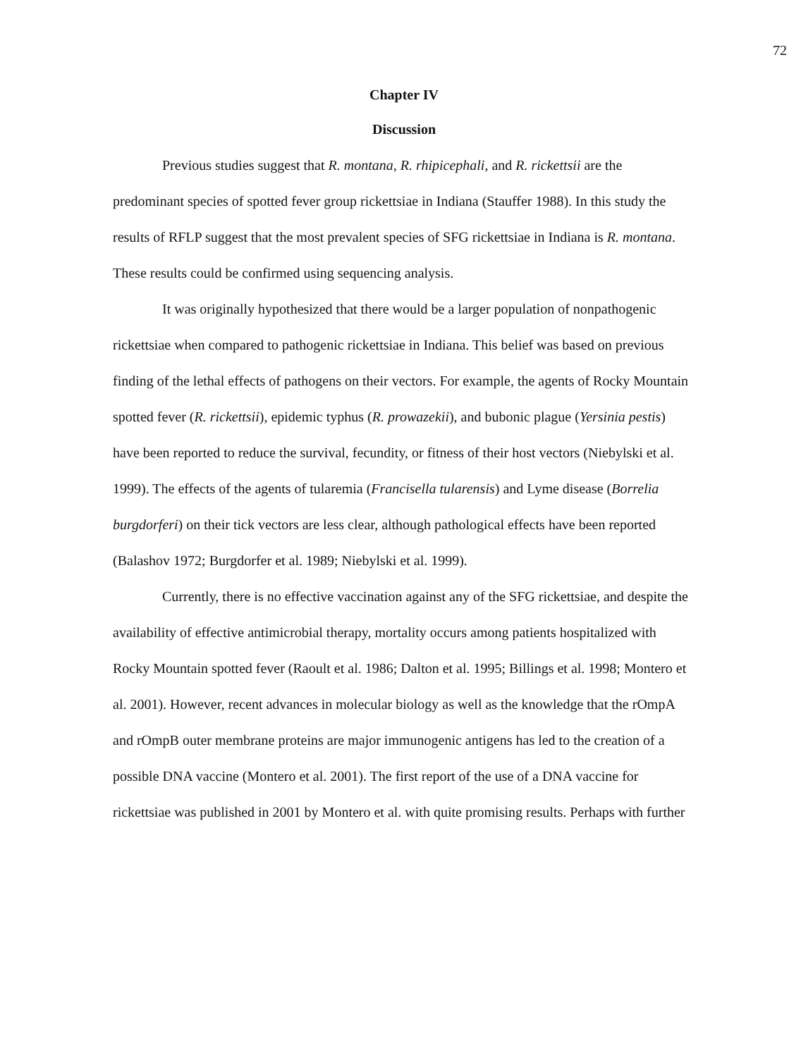72
Chapter IV
Discussion
Previous studies suggest that R. montana, R. rhipicephali, and R. rickettsii are the predominant species of spotted fever group rickettsiae in Indiana (Stauffer 1988). In this study the results of RFLP suggest that the most prevalent species of SFG rickettsiae in Indiana is R. montana. These results could be confirmed using sequencing analysis.
It was originally hypothesized that there would be a larger population of nonpathogenic rickettsiae when compared to pathogenic rickettsiae in Indiana. This belief was based on previous finding of the lethal effects of pathogens on their vectors. For example, the agents of Rocky Mountain spotted fever (R. rickettsii), epidemic typhus (R. prowazekii), and bubonic plague (Yersinia pestis) have been reported to reduce the survival, fecundity, or fitness of their host vectors (Niebylski et al. 1999). The effects of the agents of tularemia (Francisella tularensis) and Lyme disease (Borrelia burgdorferi) on their tick vectors are less clear, although pathological effects have been reported (Balashov 1972; Burgdorfer et al. 1989; Niebylski et al. 1999).
Currently, there is no effective vaccination against any of the SFG rickettsiae, and despite the availability of effective antimicrobial therapy, mortality occurs among patients hospitalized with Rocky Mountain spotted fever (Raoult et al. 1986; Dalton et al. 1995; Billings et al. 1998; Montero et al. 2001). However, recent advances in molecular biology as well as the knowledge that the rOmpA and rOmpB outer membrane proteins are major immunogenic antigens has led to the creation of a possible DNA vaccine (Montero et al. 2001). The first report of the use of a DNA vaccine for rickettsiae was published in 2001 by Montero et al. with quite promising results. Perhaps with further